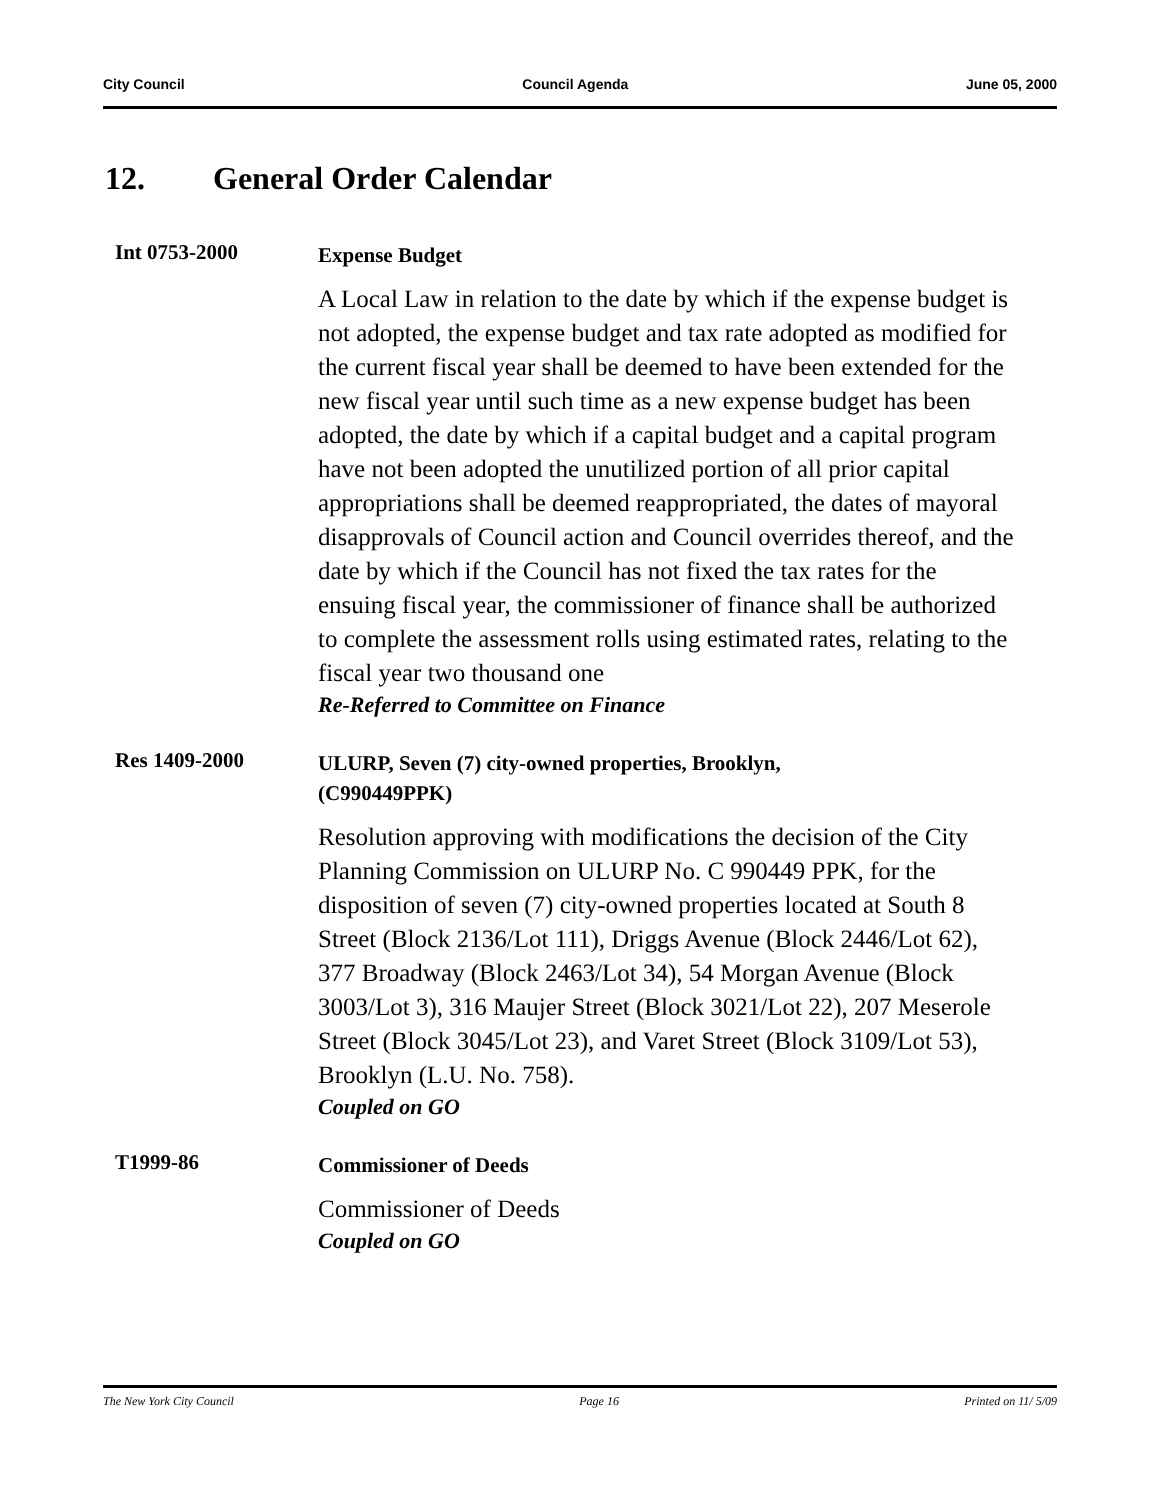City Council Council Agenda June 05, 2000
12. General Order Calendar
Int 0753-2000
Expense Budget
A Local Law in relation to the date by which if the expense budget is not adopted, the expense budget and tax rate adopted as modified for the current fiscal year shall be deemed to have been extended for the new fiscal year until such time as a new expense budget has been adopted, the date by which if a capital budget and a capital program have not been adopted the unutilized portion of all prior capital appropriations shall be deemed reappropriated, the dates of mayoral disapprovals of Council action and Council overrides thereof, and the date by which if the Council has not fixed the tax rates for the ensuing fiscal year, the commissioner of finance shall be authorized to complete the assessment rolls using estimated rates, relating to the fiscal year two thousand one
Re-Referred to Committee on Finance
Res 1409-2000
ULURP, Seven (7) city-owned properties, Brooklyn,
(C990449PPK)
Resolution approving with modifications the decision of the City Planning Commission on ULURP No. C 990449 PPK, for the disposition of seven (7) city-owned properties located at South 8 Street (Block 2136/Lot 111), Driggs Avenue (Block 2446/Lot 62), 377 Broadway (Block 2463/Lot 34), 54 Morgan Avenue (Block 3003/Lot 3), 316 Maujer Street (Block 3021/Lot 22), 207 Meserole Street (Block 3045/Lot 23), and Varet Street (Block 3109/Lot 53), Brooklyn (L.U. No. 758).
Coupled on GO
T1999-86
Commissioner of Deeds
Commissioner of Deeds
Coupled on GO
The New York City Council Page 16 Printed on 11/ 5/09